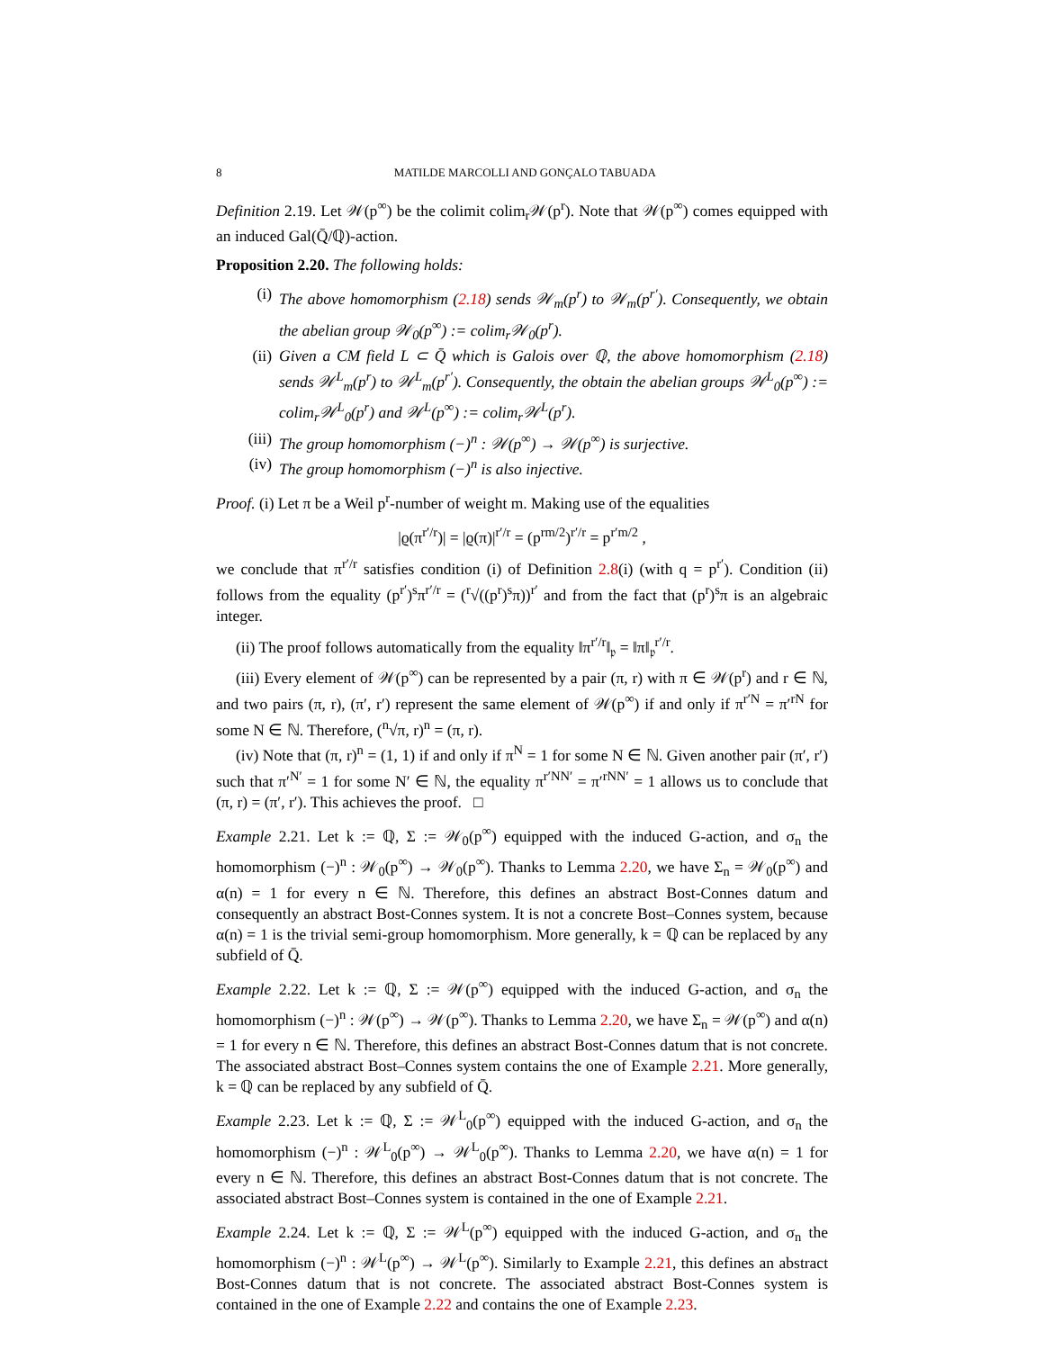8 MATILDE MARCOLLI AND GONÇALO TABUADA
Definition 2.19. Let 𝒲(p<sup>∞</sup>) be the colimit colim<sub>r</sub>𝒲(p<sup>r</sup>). Note that 𝒲(p<sup>∞</sup>) comes equipped with an induced Gal(Q̄/ℚ)-action.
Proposition 2.20. The following holds:
(i) The above homomorphism (2.18) sends 𝒲<sub>m</sub>(p<sup>r</sup>) to 𝒲<sub>m</sub>(p<sup>r′</sup>). Consequently, we obtain the abelian group 𝒲<sub>0</sub>(p<sup>∞</sup>) := colim<sub>r</sub>𝒲<sub>0</sub>(p<sup>r</sup>).
(ii) Given a CM field L ⊂ Q̄ which is Galois over ℚ, the above homomorphism (2.18) sends 𝒲<sup>L</sup><sub>m</sub>(p<sup>r</sup>) to 𝒲<sup>L</sup><sub>m</sub>(p<sup>r′</sup>). Consequently, the obtain the abelian groups 𝒲<sup>L</sup><sub>0</sub>(p<sup>∞</sup>) := colim<sub>r</sub>𝒲<sup>L</sup><sub>0</sub>(p<sup>r</sup>) and 𝒲<sup>L</sup>(p<sup>∞</sup>) := colim<sub>r</sub>𝒲<sup>L</sup>(p<sup>r</sup>).
(iii) The group homomorphism (−)<sup>n</sup> : 𝒲(p<sup>∞</sup>) → 𝒲(p<sup>∞</sup>) is surjective.
(iv) The group homomorphism (−)<sup>n</sup> is also injective.
Proof. (i) Let π be a Weil p<sup>r</sup>-number of weight m. Making use of the equalities
|ϱ(π<sup>r′/r</sup>)| = |ϱ(π)|<sup>r′/r</sup> = (p<sup>rm/2</sup>)<sup>r′/r</sup> = p<sup>r′m/2</sup> ,
we conclude that π<sup>r′/r</sup> satisfies condition (i) of Definition 2.8(i) (with q = p<sup>r′</sup>). Condition (ii) follows from the equality (p<sup>r′</sup>)<sup>s</sup>π<sup>r′/r</sup> = (<sup>r</sup>√((p<sup>r</sup>)<sup>s</sup>π))<sup>r′</sup> and from the fact that (p<sup>r</sup>)<sup>s</sup>π is an algebraic integer.
(ii) The proof follows automatically from the equality ‖π<sup>r′/r</sup>‖<sub>𝔭</sub> = ‖π‖<sub>𝔭</sub><sup>r′/r</sup>.
(iii) Every element of 𝒲(p<sup>∞</sup>) can be represented by a pair (π, r) with π ∈ 𝒲(p<sup>r</sup>) and r ∈ ℕ, and two pairs (π, r), (π′, r′) represent the same element of 𝒲(p<sup>∞</sup>) if and only if π<sup>r′N</sup> = π′<sup>rN</sup> for some N ∈ ℕ. Therefore, (<sup>n</sup>√π, r)<sup>n</sup> = (π, r).
(iv) Note that (π, r)<sup>n</sup> = (1, 1) if and only if π<sup>N</sup> = 1 for some N ∈ ℕ. Given another pair (π′, r′) such that π′<sup>N′</sup> = 1 for some N′ ∈ ℕ, the equality π<sup>r′NN′</sup> = π′<sup>rNN′</sup> = 1 allows us to conclude that (π, r) = (π′, r′). This achieves the proof. □
Example 2.21. Let k := ℚ, Σ := 𝒲<sub>0</sub>(p<sup>∞</sup>) equipped with the induced G-action, and σ<sub>n</sub> the homomorphism (−)<sup>n</sup> : 𝒲<sub>0</sub>(p<sup>∞</sup>) → 𝒲<sub>0</sub>(p<sup>∞</sup>). Thanks to Lemma 2.20, we have Σ<sub>n</sub> = 𝒲<sub>0</sub>(p<sup>∞</sup>) and α(n) = 1 for every n ∈ ℕ. Therefore, this defines an abstract Bost-Connes datum and consequently an abstract Bost-Connes system. It is not a concrete Bost–Connes system, because α(n) = 1 is the trivial semi-group homomorphism. More generally, k = ℚ can be replaced by any subfield of Q̄.
Example 2.22. Let k := ℚ, Σ := 𝒲(p<sup>∞</sup>) equipped with the induced G-action, and σ<sub>n</sub> the homomorphism (−)<sup>n</sup> : 𝒲(p<sup>∞</sup>) → 𝒲(p<sup>∞</sup>). Thanks to Lemma 2.20, we have Σ<sub>n</sub> = 𝒲(p<sup>∞</sup>) and α(n) = 1 for every n ∈ ℕ. Therefore, this defines an abstract Bost-Connes datum that is not concrete. The associated abstract Bost–Connes system contains the one of Example 2.21. More generally, k = ℚ can be replaced by any subfield of Q̄.
Example 2.23. Let k := ℚ, Σ := 𝒲<sup>L</sup><sub>0</sub>(p<sup>∞</sup>) equipped with the induced G-action, and σ<sub>n</sub> the homomorphism (−)<sup>n</sup> : 𝒲<sup>L</sup><sub>0</sub>(p<sup>∞</sup>) → 𝒲<sup>L</sup><sub>0</sub>(p<sup>∞</sup>). Thanks to Lemma 2.20, we have α(n) = 1 for every n ∈ ℕ. Therefore, this defines an abstract Bost-Connes datum that is not concrete. The associated abstract Bost–Connes system is contained in the one of Example 2.21.
Example 2.24. Let k := ℚ, Σ := 𝒲<sup>L</sup>(p<sup>∞</sup>) equipped with the induced G-action, and σ<sub>n</sub> the homomorphism (−)<sup>n</sup> : 𝒲<sup>L</sup>(p<sup>∞</sup>) → 𝒲<sup>L</sup>(p<sup>∞</sup>). Similarly to Example 2.21, this defines an abstract Bost-Connes datum that is not concrete. The associated abstract Bost-Connes system is contained in the one of Example 2.22 and contains the one of Example 2.23.